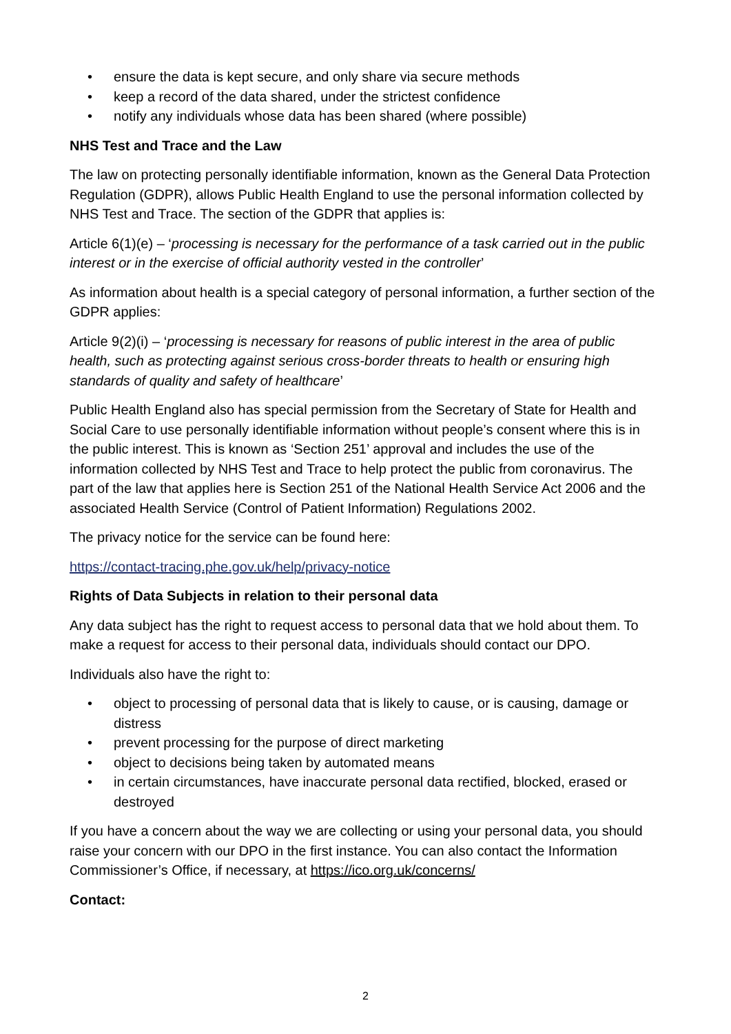• ensure the data is kept secure, and only share via secure methods
• keep a record of the data shared, under the strictest confidence
• notify any individuals whose data has been shared (where possible)
NHS Test and Trace and the Law
The law on protecting personally identifiable information, known as the General Data Protection Regulation (GDPR), allows Public Health England to use the personal information collected by NHS Test and Trace. The section of the GDPR that applies is:
Article 6(1)(e) – ‘processing is necessary for the performance of a task carried out in the public interest or in the exercise of official authority vested in the controller’
As information about health is a special category of personal information, a further section of the GDPR applies:
Article 9(2)(i) – ‘processing is necessary for reasons of public interest in the area of public health, such as protecting against serious cross-border threats to health or ensuring high standards of quality and safety of healthcare’
Public Health England also has special permission from the Secretary of State for Health and Social Care to use personally identifiable information without people’s consent where this is in the public interest. This is known as ‘Section 251’ approval and includes the use of the information collected by NHS Test and Trace to help protect the public from coronavirus. The part of the law that applies here is Section 251 of the National Health Service Act 2006 and the associated Health Service (Control of Patient Information) Regulations 2002.
The privacy notice for the service can be found here:
https://contact-tracing.phe.gov.uk/help/privacy-notice
Rights of Data Subjects in relation to their personal data
Any data subject has the right to request access to personal data that we hold about them. To make a request for access to their personal data, individuals should contact our DPO.
Individuals also have the right to:
• object to processing of personal data that is likely to cause, or is causing, damage or distress
• prevent processing for the purpose of direct marketing
• object to decisions being taken by automated means
• in certain circumstances, have inaccurate personal data rectified, blocked, erased or destroyed
If you have a concern about the way we are collecting or using your personal data, you should raise your concern with our DPO in the first instance. You can also contact the Information Commissioner’s Office, if necessary, at https://ico.org.uk/concerns/
Contact:
2